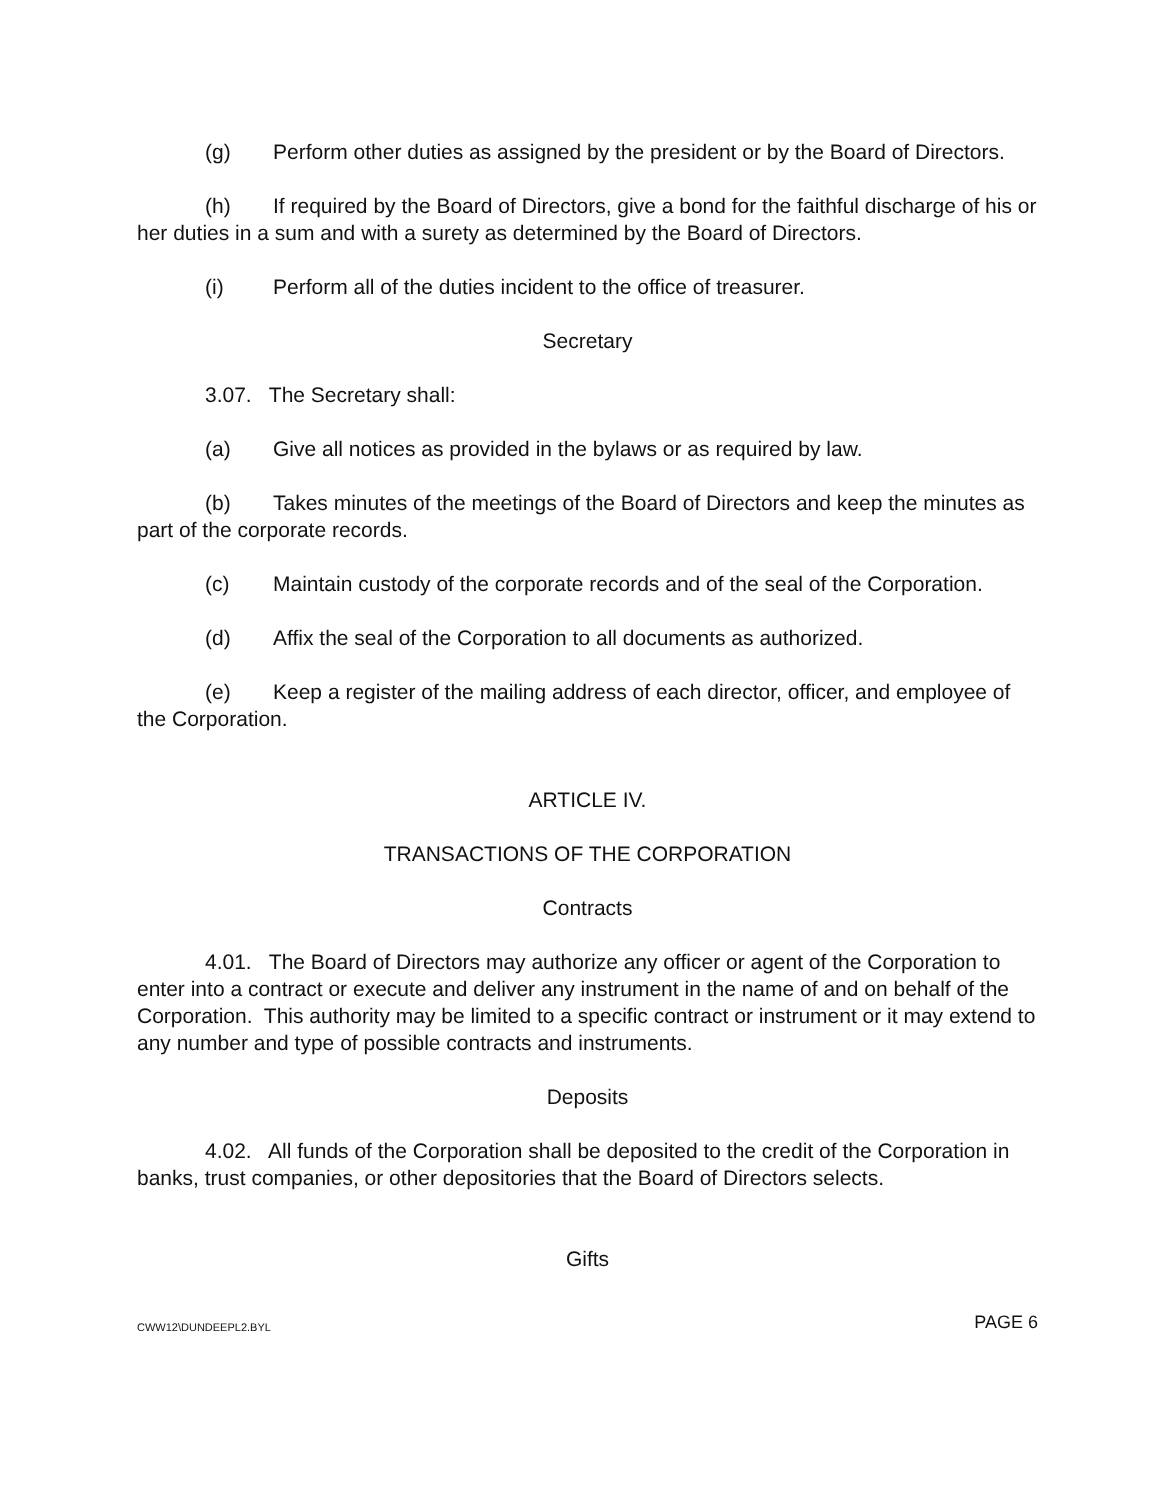(g) Perform other duties as assigned by the president or by the Board of Directors.
(h) If required by the Board of Directors, give a bond for the faithful discharge of his or her duties in a sum and with a surety as determined by the Board of Directors.
(i) Perform all of the duties incident to the office of treasurer.
Secretary
3.07. The Secretary shall:
(a) Give all notices as provided in the bylaws or as required by law.
(b) Takes minutes of the meetings of the Board of Directors and keep the minutes as part of the corporate records.
(c) Maintain custody of the corporate records and of the seal of the Corporation.
(d) Affix the seal of the Corporation to all documents as authorized.
(e) Keep a register of the mailing address of each director, officer, and employee of the Corporation.
ARTICLE IV.
TRANSACTIONS OF THE CORPORATION
Contracts
4.01. The Board of Directors may authorize any officer or agent of the Corporation to enter into a contract or execute and deliver any instrument in the name of and on behalf of the Corporation. This authority may be limited to a specific contract or instrument or it may extend to any number and type of possible contracts and instruments.
Deposits
4.02. All funds of the Corporation shall be deposited to the credit of the Corporation in banks, trust companies, or other depositories that the Board of Directors selects.
Gifts
CWW12\DUNDEEPL2.BYL PAGE 6